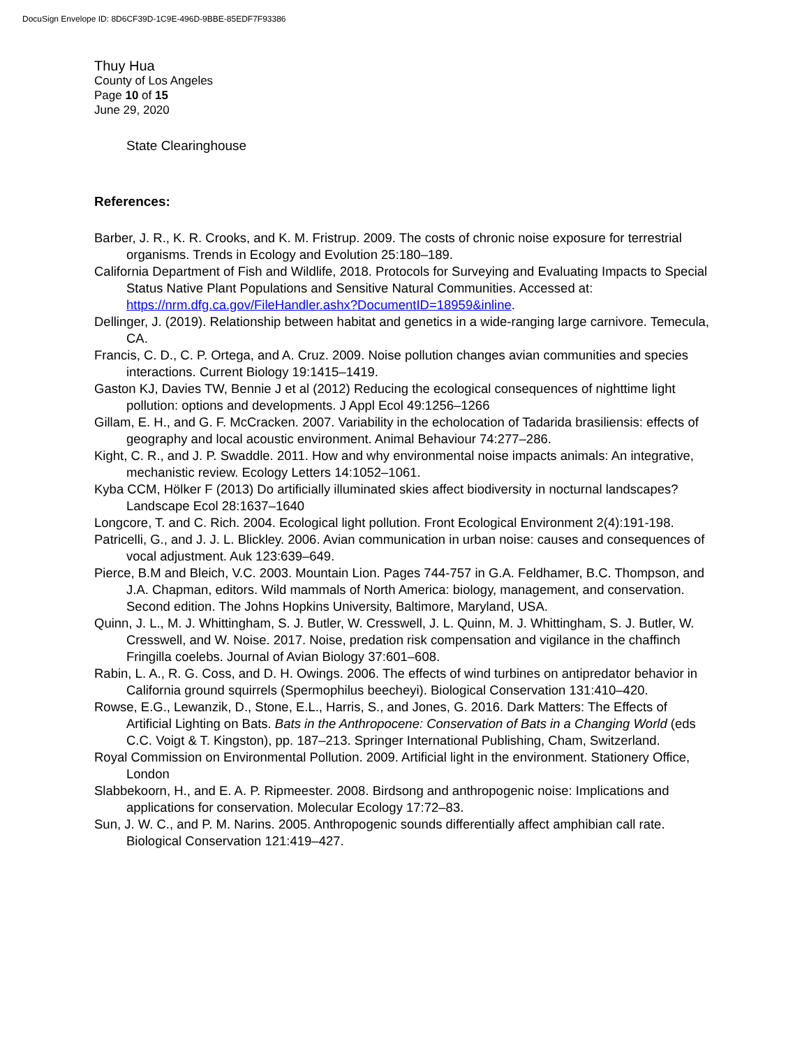DocuSign Envelope ID: 8D6CF39D-1C9E-496D-9BBE-85EDF7F93386
Thuy Hua
County of Los Angeles
Page 10 of 15
June 29, 2020
State Clearinghouse
References:
Barber, J. R., K. R. Crooks, and K. M. Fristrup. 2009. The costs of chronic noise exposure for terrestrial organisms. Trends in Ecology and Evolution 25:180–189.
California Department of Fish and Wildlife, 2018. Protocols for Surveying and Evaluating Impacts to Special Status Native Plant Populations and Sensitive Natural Communities. Accessed at: https://nrm.dfg.ca.gov/FileHandler.ashx?DocumentID=18959&inline.
Dellinger, J. (2019). Relationship between habitat and genetics in a wide-ranging large carnivore. Temecula, CA.
Francis, C. D., C. P. Ortega, and A. Cruz. 2009. Noise pollution changes avian communities and species interactions. Current Biology 19:1415–1419.
Gaston KJ, Davies TW, Bennie J et al (2012) Reducing the ecological consequences of nighttime light pollution: options and developments. J Appl Ecol 49:1256–1266
Gillam, E. H., and G. F. McCracken. 2007. Variability in the echolocation of Tadarida brasiliensis: effects of geography and local acoustic environment. Animal Behaviour 74:277–286.
Kight, C. R., and J. P. Swaddle. 2011. How and why environmental noise impacts animals: An integrative, mechanistic review. Ecology Letters 14:1052–1061.
Kyba CCM, Hölker F (2013) Do artificially illuminated skies affect biodiversity in nocturnal landscapes? Landscape Ecol 28:1637–1640
Longcore, T. and C. Rich. 2004. Ecological light pollution. Front Ecological Environment 2(4):191-198.
Patricelli, G., and J. J. L. Blickley. 2006. Avian communication in urban noise: causes and consequences of vocal adjustment. Auk 123:639–649.
Pierce, B.M and Bleich, V.C. 2003. Mountain Lion. Pages 744-757 in G.A. Feldhamer, B.C. Thompson, and J.A. Chapman, editors. Wild mammals of North America: biology, management, and conservation. Second edition. The Johns Hopkins University, Baltimore, Maryland, USA.
Quinn, J. L., M. J. Whittingham, S. J. Butler, W. Cresswell, J. L. Quinn, M. J. Whittingham, S. J. Butler, W. Cresswell, and W. Noise. 2017. Noise, predation risk compensation and vigilance in the chaffinch Fringilla coelebs. Journal of Avian Biology 37:601–608.
Rabin, L. A., R. G. Coss, and D. H. Owings. 2006. The effects of wind turbines on antipredator behavior in California ground squirrels (Spermophilus beecheyi). Biological Conservation 131:410–420.
Rowse, E.G., Lewanzik, D., Stone, E.L., Harris, S., and Jones, G. 2016. Dark Matters: The Effects of Artificial Lighting on Bats. Bats in the Anthropocene: Conservation of Bats in a Changing World (eds C.C. Voigt & T. Kingston), pp. 187–213. Springer International Publishing, Cham, Switzerland.
Royal Commission on Environmental Pollution. 2009. Artificial light in the environment. Stationery Office, London
Slabbekoorn, H., and E. A. P. Ripmeester. 2008. Birdsong and anthropogenic noise: Implications and applications for conservation. Molecular Ecology 17:72–83.
Sun, J. W. C., and P. M. Narins. 2005. Anthropogenic sounds differentially affect amphibian call rate. Biological Conservation 121:419–427.